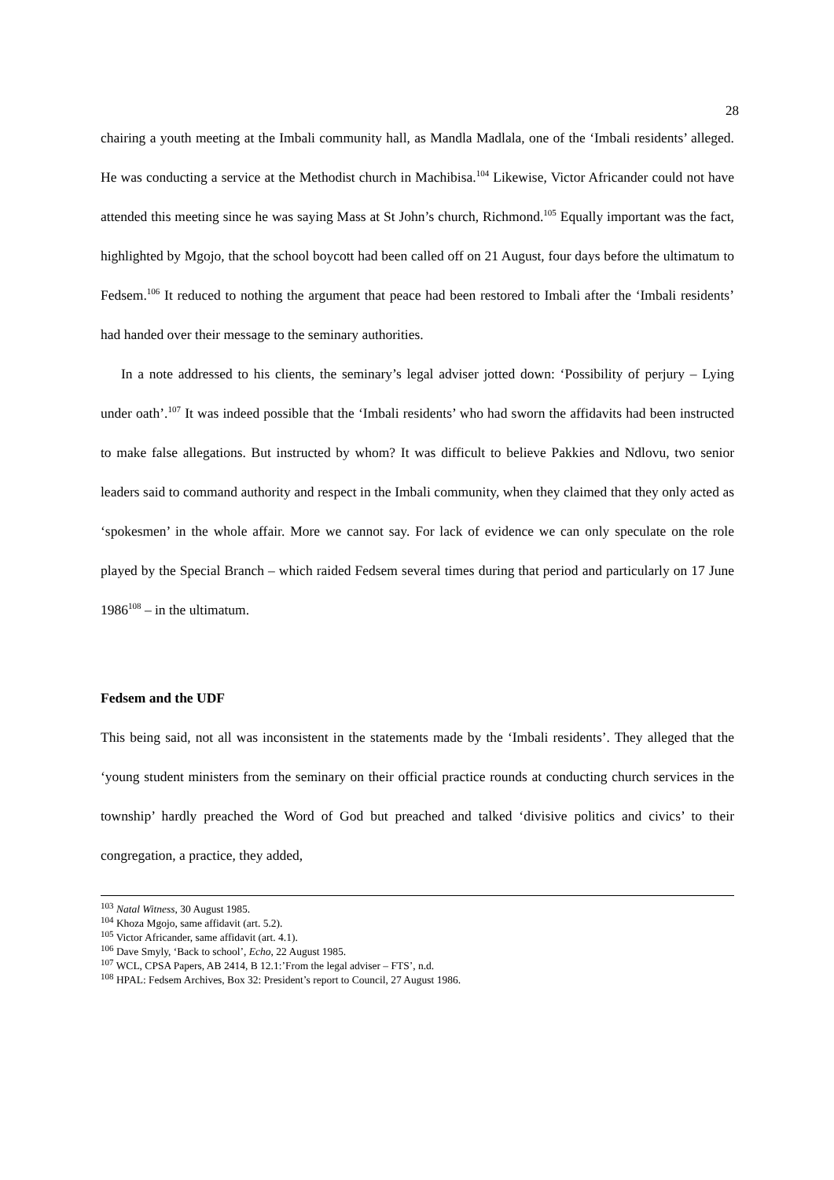28
chairing a youth meeting at the Imbali community hall, as Mandla Madlala, one of the ‘Imbali residents’ alleged. He was conducting a service at the Methodist church in Machibisa.<sup>104</sup> Likewise, Victor Africander could not have attended this meeting since he was saying Mass at St John’s church, Richmond.<sup>105</sup> Equally important was the fact, highlighted by Mgojo, that the school boycott had been called off on 21 August, four days before the ultimatum to Fedsem.<sup>106</sup> It reduced to nothing the argument that peace had been restored to Imbali after the ‘Imbali residents’ had handed over their message to the seminary authorities.
In a note addressed to his clients, the seminary’s legal adviser jotted down: ‘Possibility of perjury – Lying under oath’.<sup>107</sup> It was indeed possible that the ‘Imbali residents’ who had sworn the affidavits had been instructed to make false allegations. But instructed by whom? It was difficult to believe Pakkies and Ndlovu, two senior leaders said to command authority and respect in the Imbali community, when they claimed that they only acted as ‘spokesmen’ in the whole affair. More we cannot say. For lack of evidence we can only speculate on the role played by the Special Branch – which raided Fedsem several times during that period and particularly on 17 June 1986<sup>108</sup> – in the ultimatum.
Fedsem and the UDF
This being said, not all was inconsistent in the statements made by the ‘Imbali residents’. They alleged that the ‘young student ministers from the seminary on their official practice rounds at conducting church services in the township’ hardly preached the Word of God but preached and talked ‘divisive politics and civics’ to their congregation, a practice, they added,
<sup>103</sup> Natal Witness, 30 August 1985.
<sup>104</sup> Khoza Mgojo, same affidavit (art. 5.2).
<sup>105</sup> Victor Africander, same affidavit (art. 4.1).
<sup>106</sup> Dave Smyly, ‘Back to school’, Echo, 22 August 1985.
<sup>107</sup> WCL, CPSA Papers, AB 2414, B 12.1:’From the legal adviser – FTS’, n.d.
<sup>108</sup> HPAL: Fedsem Archives, Box 32: President’s report to Council, 27 August 1986.